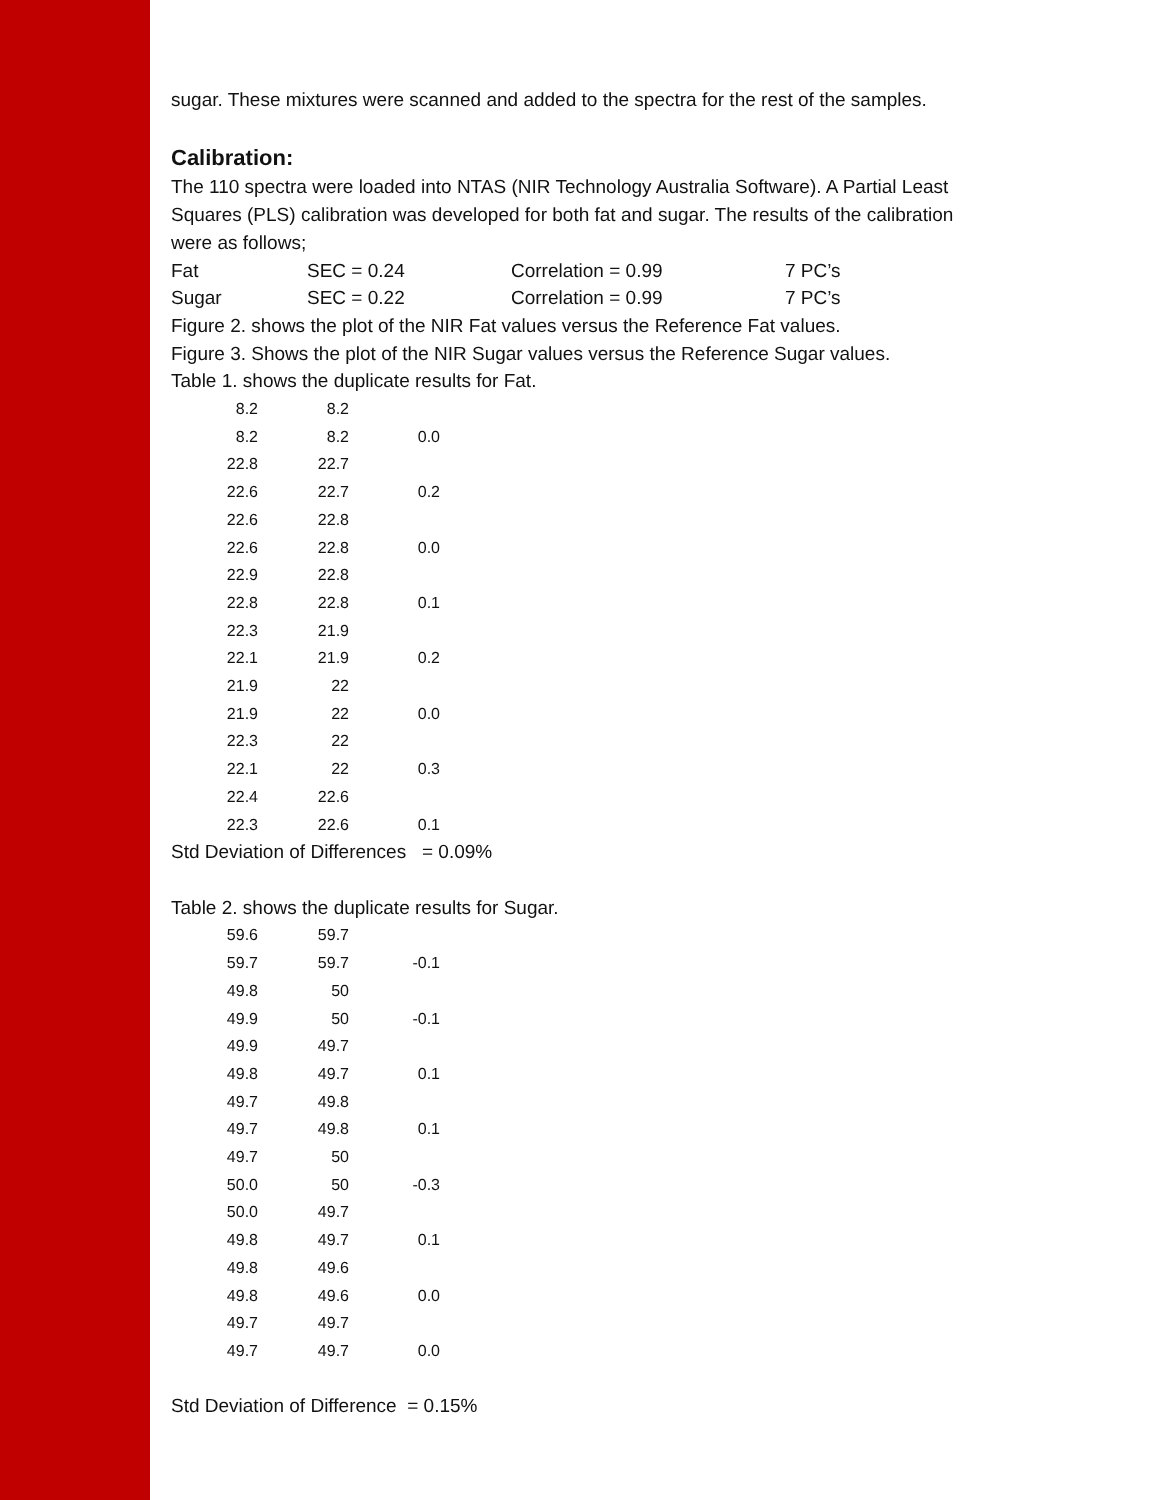sugar. These mixtures were scanned and added to the spectra for the rest of the samples.
Calibration:
The 110 spectra were loaded into NTAS (NIR Technology Australia Software). A Partial Least Squares (PLS) calibration was developed for both fat and sugar. The results of the calibration were as follows;
Fat SEC = 0.24 Correlation = 0.99 7 PC’s
Sugar SEC = 0.22 Correlation = 0.99 7 PC’s
Figure 2. shows the plot of the NIR Fat values versus the Reference Fat values.
Figure 3. Shows the plot of the NIR Sugar values versus the Reference Sugar values.
Table 1. shows the duplicate results for Fat.
| 8.2 | 8.2 | |
| 8.2 | 8.2 | 0.0 |
| 22.8 | 22.7 | |
| 22.6 | 22.7 | 0.2 |
| 22.6 | 22.8 | |
| 22.6 | 22.8 | 0.0 |
| 22.9 | 22.8 | |
| 22.8 | 22.8 | 0.1 |
| 22.3 | 21.9 | |
| 22.1 | 21.9 | 0.2 |
| 21.9 | 22 | |
| 21.9 | 22 | 0.0 |
| 22.3 | 22 | |
| 22.1 | 22 | 0.3 |
| 22.4 | 22.6 | |
| 22.3 | 22.6 | 0.1 |
Std Deviation of Differences = 0.09%
Table 2. shows the duplicate results for Sugar.
| 59.6 | 59.7 | |
| 59.7 | 59.7 | -0.1 |
| 49.8 | 50 | |
| 49.9 | 50 | -0.1 |
| 49.9 | 49.7 | |
| 49.8 | 49.7 | 0.1 |
| 49.7 | 49.8 | |
| 49.7 | 49.8 | 0.1 |
| 49.7 | 50 | |
| 50.0 | 50 | -0.3 |
| 50.0 | 49.7 | |
| 49.8 | 49.7 | 0.1 |
| 49.8 | 49.6 | |
| 49.8 | 49.6 | 0.0 |
| 49.7 | 49.7 | |
| 49.7 | 49.7 | 0.0 |
Std Deviation of Difference = 0.15%